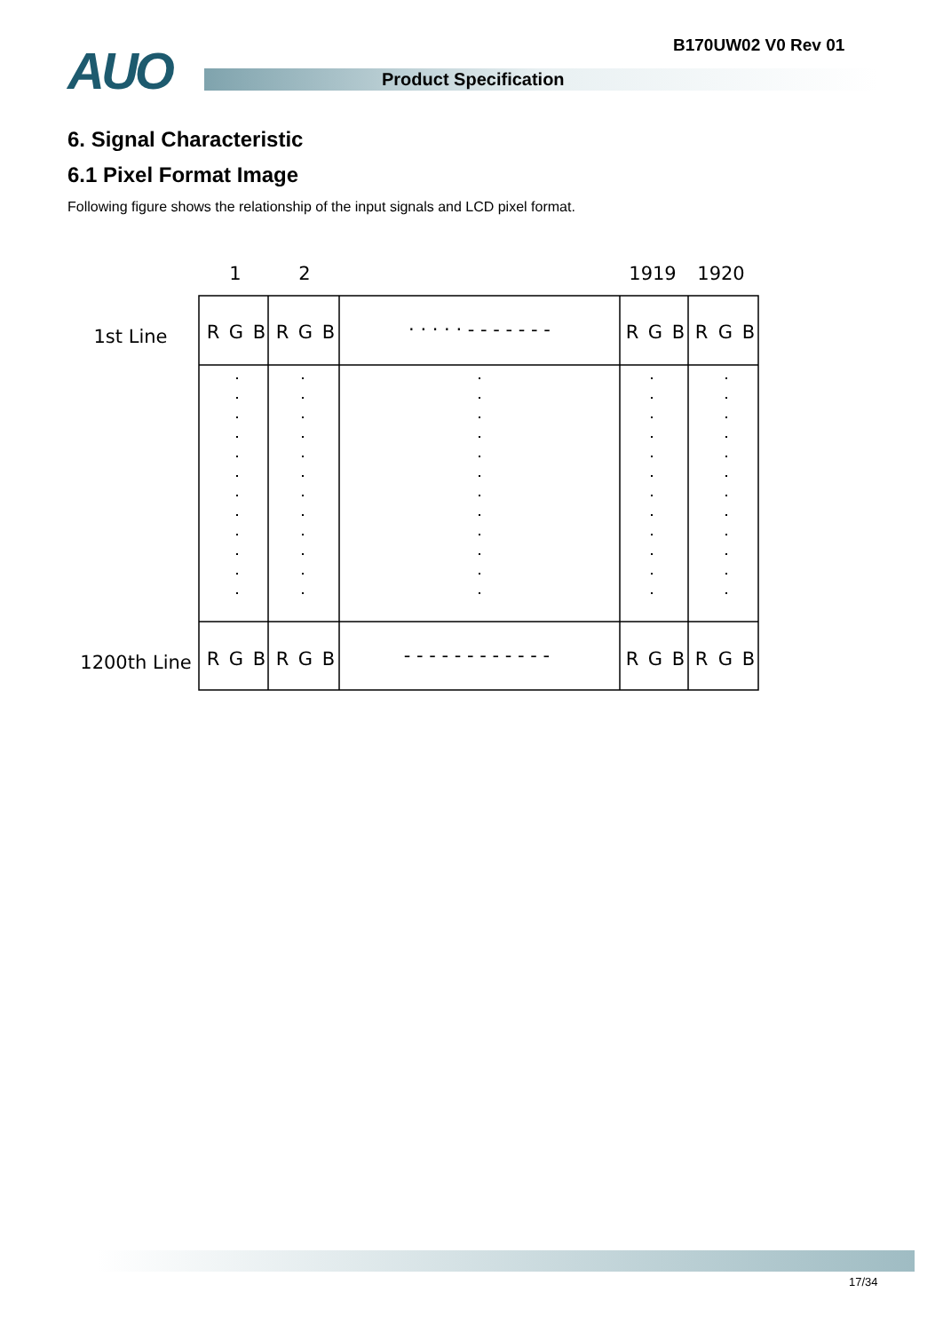B170UW02 V0 Rev 01
AUO Product Specification
6. Signal Characteristic
6.1 Pixel Format Image
Following figure shows the relationship of the input signals and LCD pixel format.
1
2
1919
1920
1st Line
1200th Line
R
G
B
R
G
B
R
G
B
R
G
B
R
G
B
R
G
B
R
G
B
R
G
B
· · · · · - - - - - - -
- - - - - - - - - - - -
17/34